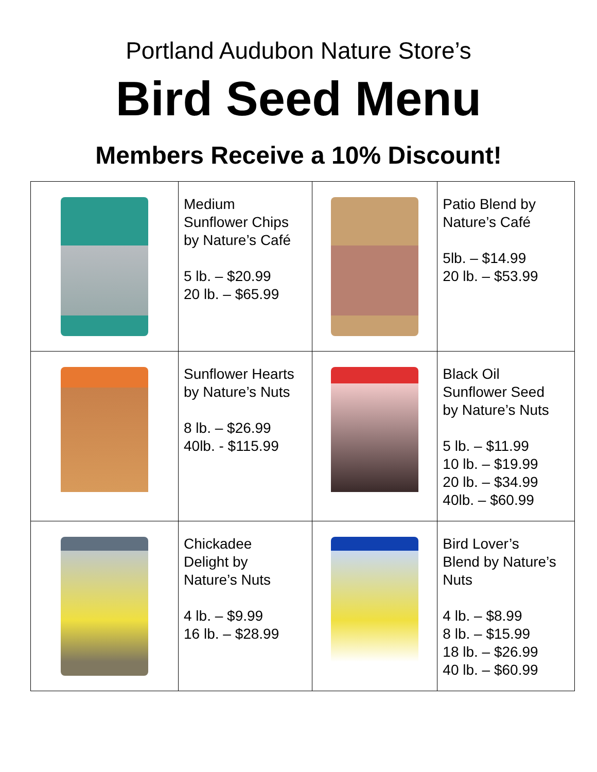Portland Audubon Nature Store’s
Bird Seed Menu
Members Receive a 10% Discount!
| | Medium Sunflower Chips by Nature’s Café 5 lb. – $20.99 20 lb. – $65.99 | | Patio Blend by Nature’s Café 5lb. – $14.99 20 lb. – $53.99 |
| | Sunflower Hearts by Nature’s Nuts 8 lb. – $26.99 40lb. - $115.99 | | Black Oil Sunflower Seed by Nature’s Nuts 5 lb. – $11.99 10 lb. – $19.99 20 lb. – $34.99 40lb. – $60.99 |
| | Chickadee Delight by Nature’s Nuts 4 lb. – $9.99 16 lb. – $28.99 | | Bird Lover’s Blend by Nature’s Nuts 4 lb. – $8.99 8 lb. – $15.99 18 lb. – $26.99 40 lb. – $60.99 |